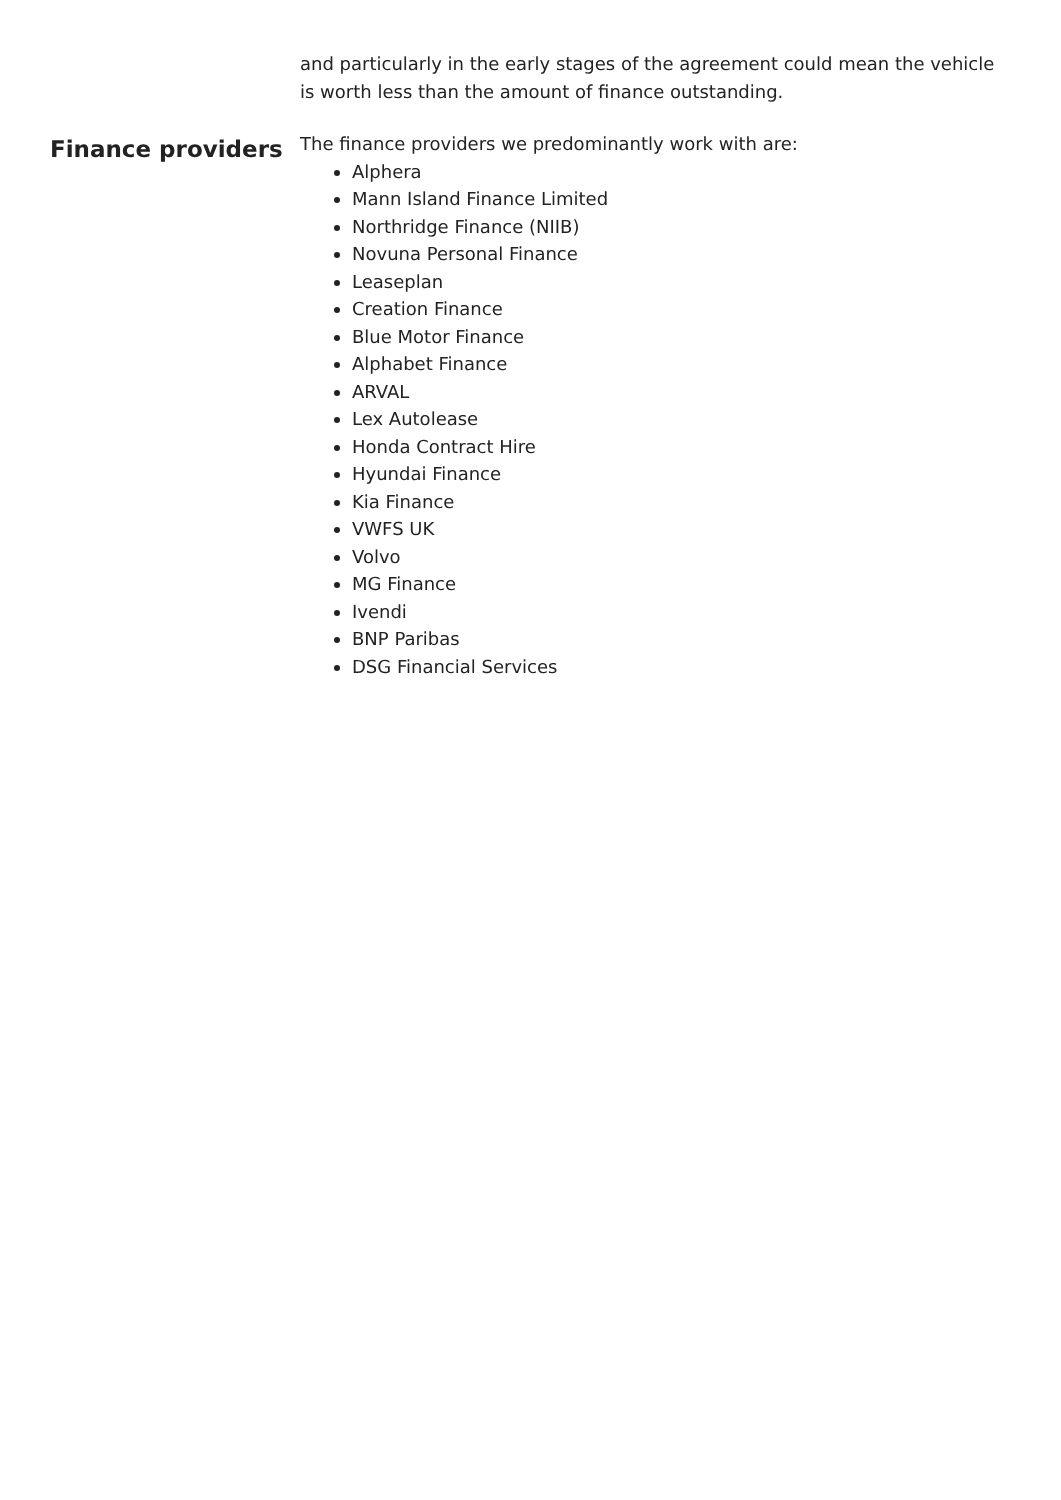and particularly in the early stages of the agreement could mean the vehicle is worth less than the amount of finance outstanding.
Finance providers
The finance providers we predominantly work with are:
Alphera
Mann Island Finance Limited
Northridge Finance (NIIB)
Novuna Personal Finance
Leaseplan
Creation Finance
Blue Motor Finance
Alphabet Finance
ARVAL
Lex Autolease
Honda Contract Hire
Hyundai Finance
Kia Finance
VWFS UK
Volvo
MG Finance
Ivendi
BNP Paribas
DSG Financial Services